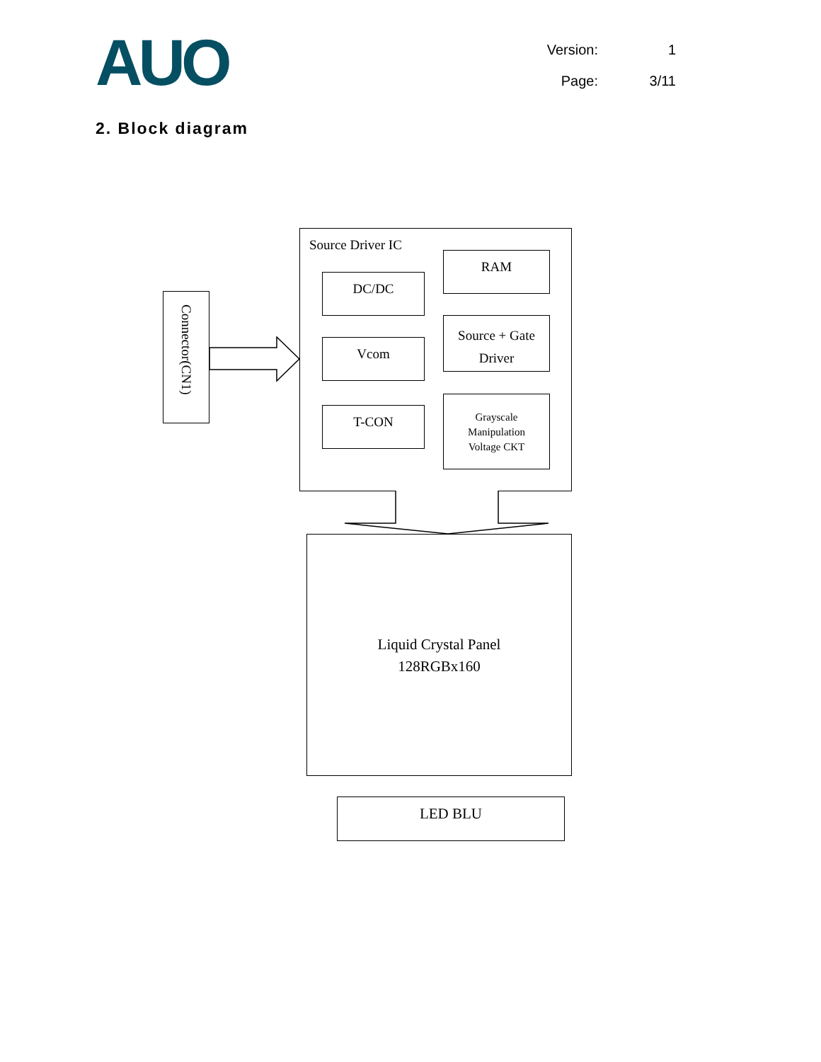AUO
Version: 1
Page: 3/11
2. Block diagram
Source Driver IC
DC/DC
Vcom
T-CON
RAM
Source + Gate
Driver
Grayscale
Manipulation
Voltage CKT
Connector(CN1)
Liquid Crystal Panel
128RGBx160
LED BLU